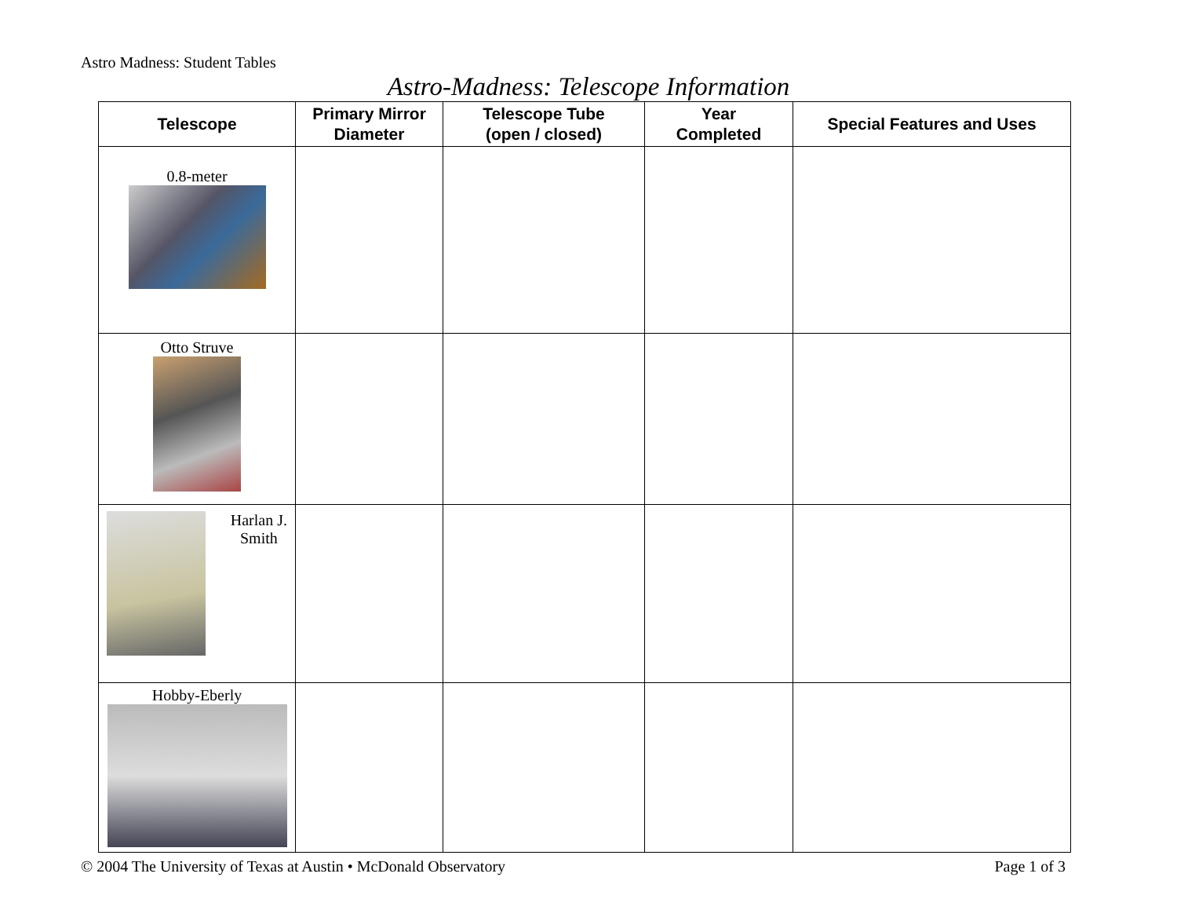Astro Madness: Student Tables
Astro-Madness: Telescope Information
| Telescope | Primary Mirror Diameter | Telescope Tube (open / closed) | Year Completed | Special Features and Uses |
| --- | --- | --- | --- | --- |
| 0.8-meter | | | | |
| Otto Struve | | | | |
| Harlan J. Smith | | | | |
| Hobby-Eberly | | | | |
© 2004 The University of Texas at Austin • McDonald Observatory Page 1 of 3